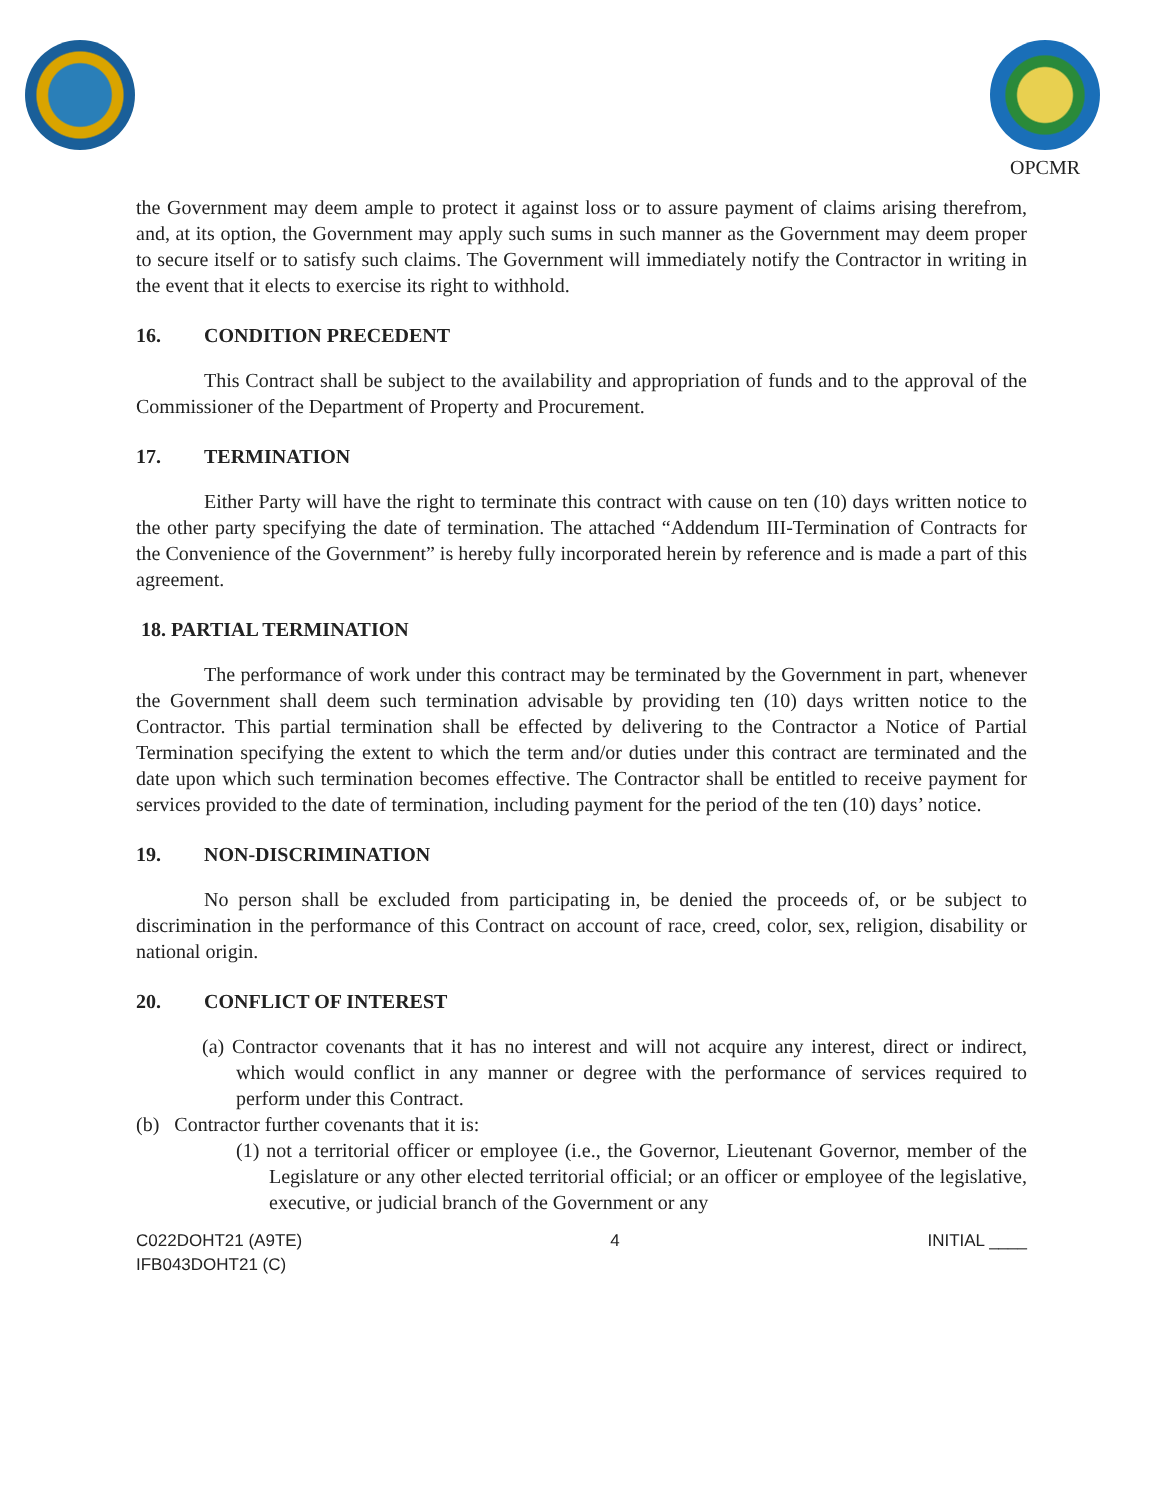OPCMR
the Government may deem ample to protect it against loss or to assure payment of claims arising therefrom, and, at its option, the Government may apply such sums in such manner as the Government may deem proper to secure itself or to satisfy such claims. The Government will immediately notify the Contractor in writing in the event that it elects to exercise its right to withhold.
16. CONDITION PRECEDENT
This Contract shall be subject to the availability and appropriation of funds and to the approval of the Commissioner of the Department of Property and Procurement.
17. TERMINATION
Either Party will have the right to terminate this contract with cause on ten (10) days written notice to the other party specifying the date of termination. The attached “Addendum III-Termination of Contracts for the Convenience of the Government” is hereby fully incorporated herein by reference and is made a part of this agreement.
18. PARTIAL TERMINATION
The performance of work under this contract may be terminated by the Government in part, whenever the Government shall deem such termination advisable by providing ten (10) days written notice to the Contractor. This partial termination shall be effected by delivering to the Contractor a Notice of Partial Termination specifying the extent to which the term and/or duties under this contract are terminated and the date upon which such termination becomes effective. The Contractor shall be entitled to receive payment for services provided to the date of termination, including payment for the period of the ten (10) days’ notice.
19. NON-DISCRIMINATION
No person shall be excluded from participating in, be denied the proceeds of, or be subject to discrimination in the performance of this Contract on account of race, creed, color, sex, religion, disability or national origin.
20. CONFLICT OF INTEREST
(a) Contractor covenants that it has no interest and will not acquire any interest, direct or indirect, which would conflict in any manner or degree with the performance of services required to perform under this Contract.
(b) Contractor further covenants that it is:
(1) not a territorial officer or employee (i.e., the Governor, Lieutenant Governor, member of the Legislature or any other elected territorial official; or an officer or employee of the legislative, executive, or judicial branch of the Government or any
C022DOHT21 (A9TE)
IFB043DOHT21 (C)
4 INITIAL ____